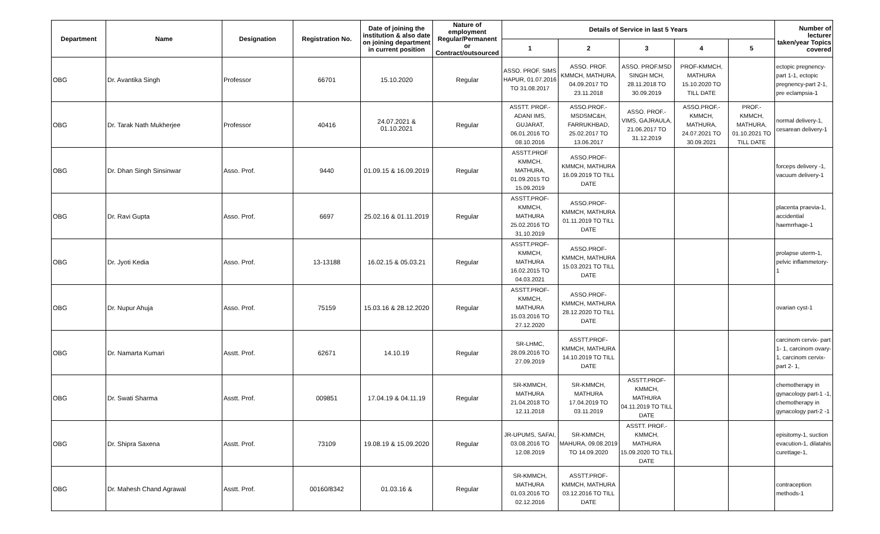| Department | Name | Designation | Registration No. | Date of joining the institution & also date on joining department in current position | Nature of employment Regular/Permanent or Contract/outsourced | Details of Service in last 5 Years | | | | | Number of lecturer taken/year Topics covered |
| --- | --- | --- | --- | --- | --- | --- | --- | --- | --- | --- | --- |
| | | | | | | 1 | 2 | 3 | 4 | 5 | |
| OBG | Dr. Avantika Singh | Professor | 66701 | 15.10.2020 | Regular | ASSO. PROF. SIMS HAPUR, 01.07.2016 TO 31.08.2017 | ASSO. PROF. KMMCH, MATHURA, 04.09.2017 TO 23.11.2018 | ASSO. PROF.MSD SINGH MCH, 28.11.2018 TO 30.09.2019 | PROF-KMMCH, MATHURA 15.10.2020 TO TILL DATE | | ectopic pregnency-part 1-1, ectopic pregnency-part 2-1, pre eclampsia-1 |
| OBG | Dr. Tarak Nath Mukherjee | Professor | 40416 | 24.07.2021 & 01.10.2021 | Regular | ASSTT. PROF.- ADANI IMS, GUJARAT, 06.01.2016 TO 08.10.2016 | ASSO.PROF.- MSDSMC&H, FARRUKHBAD, 25.02.2017 TO 13.06.2017 | ASSO. PROF.-VIMS, GAJRAULA, 21.06.2017 TO 31.12.2019 | ASSO.PROF.- KMMCH, MATHURA, 24.07.2021 TO 30.09.2021 | PROF.- KMMCH, MATHURA, 01.10.2021 TO TILL DATE | normal delivery-1, cesarean delivery-1 |
| OBG | Dr. Dhan Singh Sinsinwar | Asso. Prof. | 9440 | 01.09.15 & 16.09.2019 | Regular | ASSTT.PROF KMMCH, MATHURA, 01.09.2015 TO 15.09.2019 | ASSO.PROF- KMMCH, MATHURA 16.09.2019 TO TILL DATE | | | | forceps delivery -1, vacuum delivery-1 |
| OBG | Dr. Ravi Gupta | Asso. Prof. | 6697 | 25.02.16 & 01.11.2019 | Regular | ASSTT.PROF- KMMCH, MATHURA 25.02.2016 TO 31.10.2019 | ASSO.PROF- KMMCH, MATHURA 01.11.2019 TO TILL DATE | | | | placenta praevia-1, accidential haemrrhage-1 |
| OBG | Dr. Jyoti Kedia | Asso. Prof. | 13-13188 | 16.02.15 & 05.03.21 | Regular | ASSTT.PROF- KMMCH, MATHURA 16.02.2015 TO 04.03.2021 | ASSO.PROF- KMMCH, MATHURA 15.03.2021 TO TILL DATE | | | | prolapse uterm-1, pelvic inflammetory-1 |
| OBG | Dr. Nupur Ahuja | Asso. Prof. | 75159 | 15.03.16 & 28.12.2020 | Regular | ASSTT.PROF- KMMCH, MATHURA 15.03.2016 TO 27.12.2020 | ASSO.PROF- KMMCH, MATHURA 28.12.2020 TO TILL DATE | | | | ovarian cyst-1 |
| OBG | Dr. Namarta Kumari | Asstt. Prof. | 62671 | 14.10.19 | Regular | SR-LHMC, 28.09.2016 TO 27.09.2019 | ASSTT.PROF- KMMCH, MATHURA 14.10.2019 TO TILL DATE | | | | carcinom cervix- part 1- 1, carcinom ovary-1, carcinom cervix-part 2- 1, |
| OBG | Dr. Swati Sharma | Asstt. Prof. | 009851 | 17.04.19 & 04.11.19 | Regular | SR-KMMCH, MATHURA 21.04.2018 TO 12.11.2018 | SR-KMMCH, MATHURA 17.04.2019 TO 03.11.2019 | ASSTT.PROF- KMMCH, MATHURA 04.11.2019 TO TILL DATE | | | chemotherapy in gynacology part-1 -1, chemotherapy in gynacology part-2 -1 |
| OBG | Dr. Shipra Saxena | Asstt. Prof. | 73109 | 19.08.19 & 15.09.2020 | Regular | JR-UPUMS, SAFAI, 03.08.2016 TO 12.08.2019 | SR-KMMCH, MAHURA, 09.08.2019 TO 14.09.2020 | ASSTT. PROF.- KMMCH, MATHURA 15.09.2020 TO TILL DATE | | | episitomy-1, suction evacution-1, dilatahis curettage-1, |
| OBG | Dr. Mahesh Chand Agrawal | Asstt. Prof. | 00160/8342 | 01.03.16 & | Regular | SR-KMMCH, MATHURA 01.03.2016 TO 02.12.2016 | ASSTT.PROF- KMMCH, MATHURA 03.12.2016 TO TILL DATE | | | | contraception methods-1 |